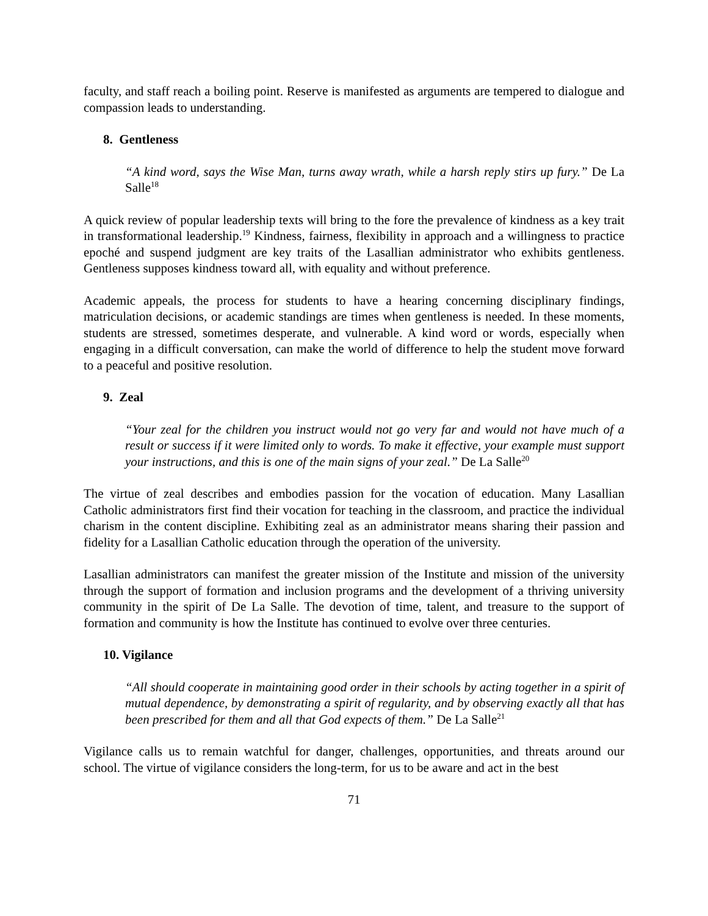faculty, and staff reach a boiling point. Reserve is manifested as arguments are tempered to dialogue and compassion leads to understanding.
8. Gentleness
“A kind word, says the Wise Man, turns away wrath, while a harsh reply stirs up fury.” De La Salle<sup>18</sup>
A quick review of popular leadership texts will bring to the fore the prevalence of kindness as a key trait in transformational leadership.<sup>19</sup> Kindness, fairness, flexibility in approach and a willingness to practice epoché and suspend judgment are key traits of the Lasallian administrator who exhibits gentleness. Gentleness supposes kindness toward all, with equality and without preference.
Academic appeals, the process for students to have a hearing concerning disciplinary findings, matriculation decisions, or academic standings are times when gentleness is needed. In these moments, students are stressed, sometimes desperate, and vulnerable. A kind word or words, especially when engaging in a difficult conversation, can make the world of difference to help the student move forward to a peaceful and positive resolution.
9. Zeal
“Your zeal for the children you instruct would not go very far and would not have much of a result or success if it were limited only to words. To make it effective, your example must support your instructions, and this is one of the main signs of your zeal.” De La Salle<sup>20</sup>
The virtue of zeal describes and embodies passion for the vocation of education. Many Lasallian Catholic administrators first find their vocation for teaching in the classroom, and practice the individual charism in the content discipline. Exhibiting zeal as an administrator means sharing their passion and fidelity for a Lasallian Catholic education through the operation of the university.
Lasallian administrators can manifest the greater mission of the Institute and mission of the university through the support of formation and inclusion programs and the development of a thriving university community in the spirit of De La Salle. The devotion of time, talent, and treasure to the support of formation and community is how the Institute has continued to evolve over three centuries.
10. Vigilance
“All should cooperate in maintaining good order in their schools by acting together in a spirit of mutual dependence, by demonstrating a spirit of regularity, and by observing exactly all that has been prescribed for them and all that God expects of them.” De La Salle<sup>21</sup>
Vigilance calls us to remain watchful for danger, challenges, opportunities, and threats around our school. The virtue of vigilance considers the long-term, for us to be aware and act in the best
71